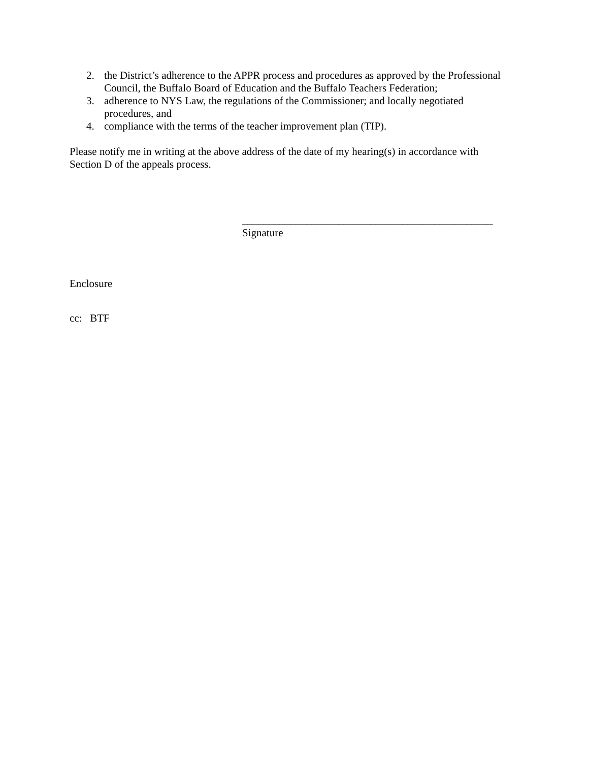2. the District’s adherence to the APPR process and procedures as approved by the Professional Council, the Buffalo Board of Education and the Buffalo Teachers Federation;
3. adherence to NYS Law, the regulations of the Commissioner; and locally negotiated procedures, and
4. compliance with the terms of the teacher improvement plan (TIP).
Please notify me in writing at the above address of the date of my hearing(s) in accordance with Section D of the appeals process.
_______________________________________________
Signature
Enclosure
cc: BTF